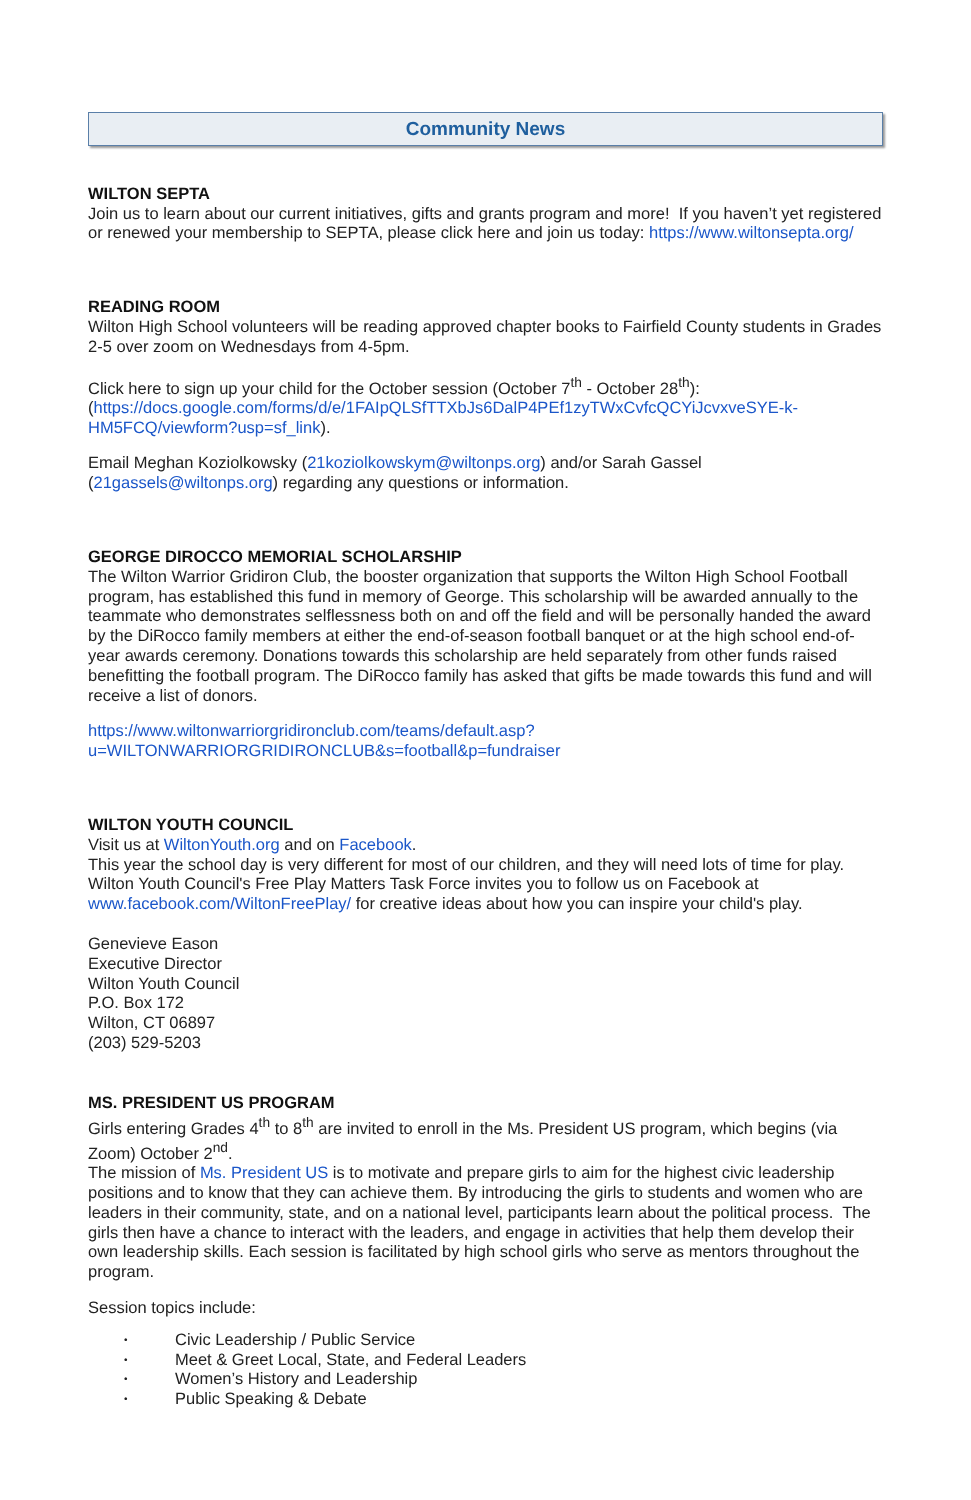Community News
WILTON SEPTA
Join us to learn about our current initiatives, gifts and grants program and more! If you haven’t yet registered or renewed your membership to SEPTA, please click here and join us today: https://www.wiltonsepta.org/
READING ROOM
Wilton High School volunteers will be reading approved chapter books to Fairfield County students in Grades 2-5 over zoom on Wednesdays from 4-5pm.
Click here to sign up your child for the October session (October 7<sup>th</sup> - October 28<sup>th</sup>): (https://docs.google.com/forms/d/e/1FAIpQLSfTTXbJs6DalP4PEf1zyTWxCvfcQCYiJcvxveSYE-k-HM5FCQ/viewform?usp=sf_link).
Email Meghan Koziolkowsky (21koziolkowskym@wiltonps.org) and/or Sarah Gassel (21gassels@wiltonps.org) regarding any questions or information.
GEORGE DIROCCO MEMORIAL SCHOLARSHIP
The Wilton Warrior Gridiron Club, the booster organization that supports the Wilton High School Football program, has established this fund in memory of George. This scholarship will be awarded annually to the teammate who demonstrates selflessness both on and off the field and will be personally handed the award by the DiRocco family members at either the end-of-season football banquet or at the high school end-of-year awards ceremony. Donations towards this scholarship are held separately from other funds raised benefitting the football program. The DiRocco family has asked that gifts be made towards this fund and will receive a list of donors.
https://www.wiltonwarriorgridironclub.com/teams/default.asp?u=WILTONWARRIORGRIDIRONCLUB&s=football&p=fundraiser
WILTON YOUTH COUNCIL
Visit us at WiltonYouth.org and on Facebook.
This year the school day is very different for most of our children, and they will need lots of time for play. Wilton Youth Council's Free Play Matters Task Force invites you to follow us on Facebook at www.facebook.com/WiltonFreePlay/ for creative ideas about how you can inspire your child's play.
Genevieve Eason
Executive Director
Wilton Youth Council
P.O. Box 172
Wilton, CT 06897
(203) 529-5203
MS. PRESIDENT US PROGRAM
Girls entering Grades 4<sup>th</sup> to 8<sup>th</sup> are invited to enroll in the Ms. President US program, which begins (via Zoom) October 2<sup>nd</sup>.
The mission of Ms. President US is to motivate and prepare girls to aim for the highest civic leadership positions and to know that they can achieve them. By introducing the girls to students and women who are leaders in their community, state, and on a national level, participants learn about the political process. The girls then have a chance to interact with the leaders, and engage in activities that help them develop their own leadership skills. Each session is facilitated by high school girls who serve as mentors throughout the program.
Session topics include:
• Civic Leadership / Public Service
• Meet & Greet Local, State, and Federal Leaders
• Women’s History and Leadership
• Public Speaking & Debate